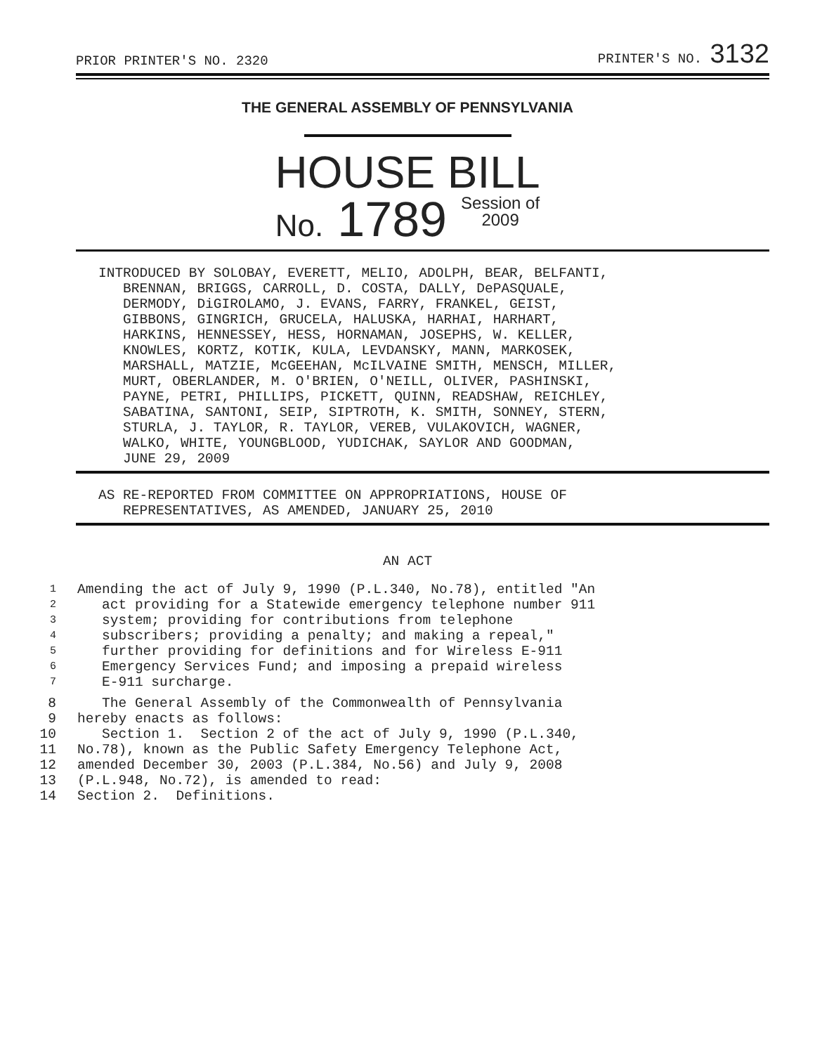PRIOR PRINTER'S NO. 2320 PRINTER'S NO. 3132
THE GENERAL ASSEMBLY OF PENNSYLVANIA
HOUSE BILL
No. 1789 Session of
2009
INTRODUCED BY SOLOBAY, EVERETT, MELIO, ADOLPH, BEAR, BELFANTI, BRENNAN, BRIGGS, CARROLL, D. COSTA, DALLY, DePASQUALE, DERMODY, DiGIROLAMO, J. EVANS, FARRY, FRANKEL, GEIST, GIBBONS, GINGRICH, GRUCELA, HALUSKA, HARHAI, HARHART, HARKINS, HENNESSEY, HESS, HORNAMAN, JOSEPHS, W. KELLER, KNOWLES, KORTZ, KOTIK, KULA, LEVDANSKY, MANN, MARKOSEK, MARSHALL, MATZIE, McGEEHAN, McILVAINE SMITH, MENSCH, MILLER, MURT, OBERLANDER, M. O'BRIEN, O'NEILL, OLIVER, PASHINSKI, PAYNE, PETRI, PHILLIPS, PICKETT, QUINN, READSHAW, REICHLEY, SABATINA, SANTONI, SEIP, SIPTROTH, K. SMITH, SONNEY, STERN, STURLA, J. TAYLOR, R. TAYLOR, VEREB, VULAKOVICH, WAGNER, WALKO, WHITE, YOUNGBLOOD, YUDICHAK, SAYLOR AND GOODMAN, JUNE 29, 2009
AS RE-REPORTED FROM COMMITTEE ON APPROPRIATIONS, HOUSE OF REPRESENTATIVES, AS AMENDED, JANUARY 25, 2010
AN ACT
1 Amending the act of July 9, 1990 (P.L.340, No.78), entitled "An
2 act providing for a Statewide emergency telephone number 911
3 system; providing for contributions from telephone
4 subscribers; providing a penalty; and making a repeal,"
5 further providing for definitions and for Wireless E-911
6 Emergency Services Fund; and imposing a prepaid wireless
7 E-911 surcharge.
8 The General Assembly of the Commonwealth of Pennsylvania
9 hereby enacts as follows:
10 Section 1. Section 2 of the act of July 9, 1990 (P.L.340,
11 No.78), known as the Public Safety Emergency Telephone Act,
12 amended December 30, 2003 (P.L.384, No.56) and July 9, 2008
13 (P.L.948, No.72), is amended to read:
14 Section 2. Definitions.